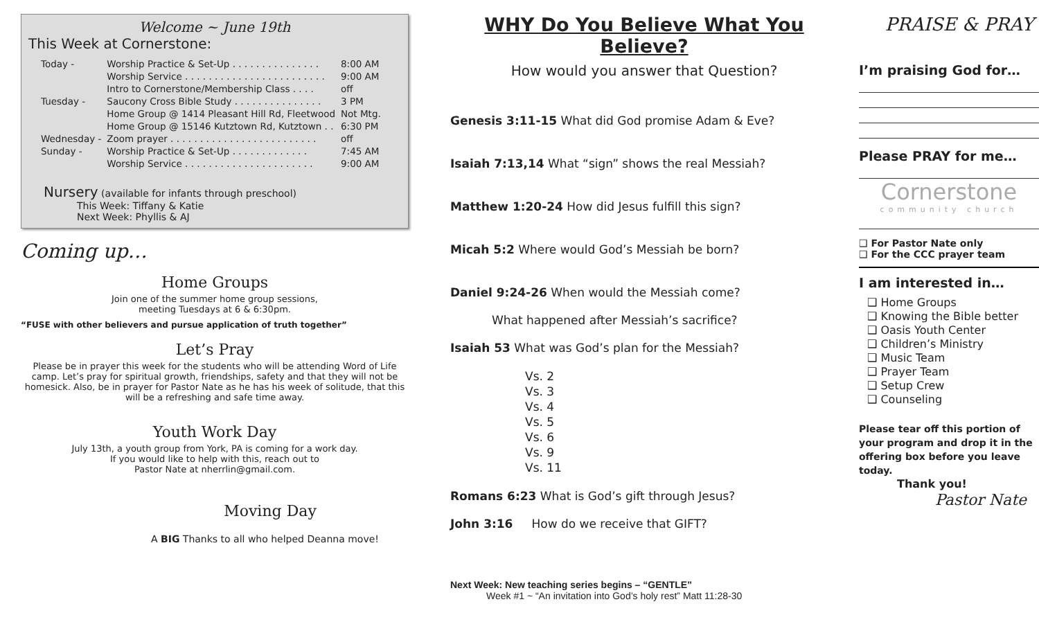Welcome ~ June 19th
This Week at Cornerstone:
| Today - | Worship Practice & Set-Up . . . . . . . . . . . . . . . | 8:00 AM |
| | Worship Service . . . . . . . . . . . . . . . . . . . . . . . . | 9:00 AM |
| | Intro to Cornerstone/Membership Class . . . . | off |
| Tuesday - | Saucony Cross Bible Study . . . . . . . . . . . . . . . | 3 PM |
| | Home Group @ 1414 Pleasant Hill Rd, Fleetwood | Not Mtg. |
| | Home Group @ 15146 Kutztown Rd, Kutztown . . | 6:30 PM |
| Wednesday - | Zoom prayer . . . . . . . . . . . . . . . . . . . . . . . . . | off |
| Sunday - | Worship Practice & Set-Up . . . . . . . . . . . . . | 7:45 AM |
| | Worship Service . . . . . . . . . . . . . . . . . . . . . . | 9:00 AM |
Nursery (available for infants through preschool)
This Week: Tiffany & Katie
Next Week: Phyllis & AJ
Coming up…
Home Groups
Join one of the summer home group sessions,
meeting Tuesdays at 6 & 6:30pm.
“FUSE with other believers and pursue application of truth together”
Let’s Pray
Please be in prayer this week for the students who will be attending Word of Life camp. Let’s pray for spiritual growth, friendships, safety and that they will not be homesick. Also, be in prayer for Pastor Nate as he has his week of solitude, that this will be a refreshing and safe time away.
Youth Work Day
July 13th, a youth group from York, PA is coming for a work day.
If you would like to help with this, reach out to
Pastor Nate at nherrlin@gmail.com.
Moving Day
A BIG Thanks to all who helped Deanna move!
WHY Do You Believe What You Believe?
How would you answer that Question?
Genesis 3:11-15 What did God promise Adam & Eve?
Isaiah 7:13,14 What “sign” shows the real Messiah?
Matthew 1:20-24 How did Jesus fulfill this sign?
Micah 5:2 Where would God’s Messiah be born?
Daniel 9:24-26 When would the Messiah come?
What happened after Messiah’s sacrifice?
Isaiah 53 What was God’s plan for the Messiah?
Vs. 2
Vs. 3
Vs. 4
Vs. 5
Vs. 6
Vs. 9
Vs. 11
Romans 6:23 What is God’s gift through Jesus?
John 3:16 How do we receive that GIFT?
Next Week: New teaching series begins – “GENTLE”
Week #1 ~ “An invitation into God’s holy rest” Matt 11:28-30
PRAISE & PRAY
I’m praising God for…
Please PRAY for me…
Cornerstone
community church
❑ For Pastor Nate only
❑ For the CCC prayer team
I am interested in…
❑ Home Groups
❑ Knowing the Bible better
❑ Oasis Youth Center
❑ Children’s Ministry
❑ Music Team
❑ Prayer Team
❑ Setup Crew
❑ Counseling
Please tear off this portion of your program and drop it in the offering box before you leave today.
Thank you!
Pastor Nate